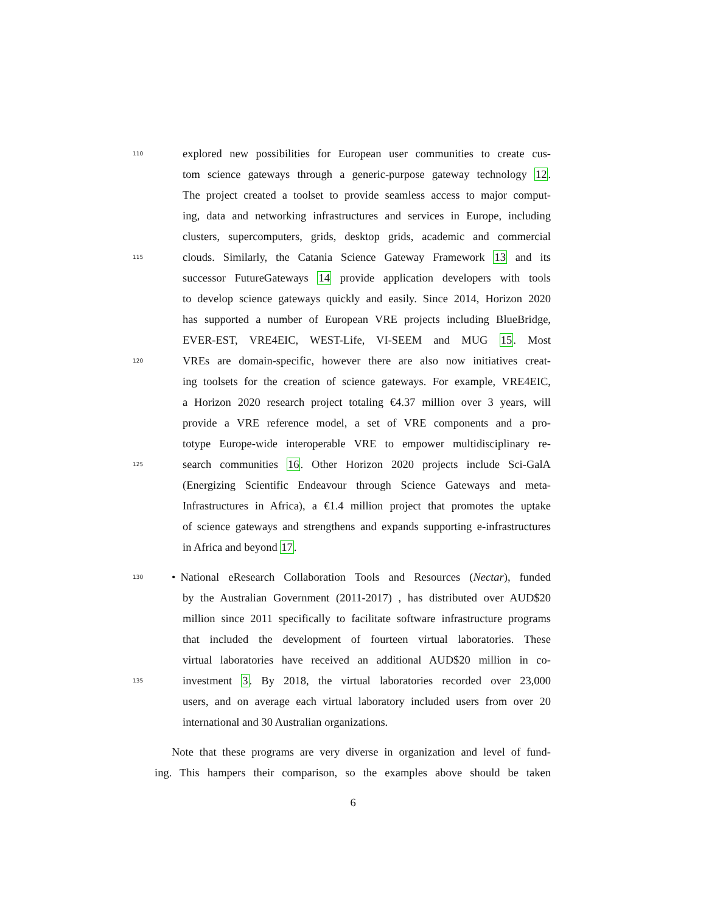110 explored new possibilities for European user communities to create cus-
tom science gateways through a generic-purpose gateway technology 12.
The project created a toolset to provide seamless access to major comput-
ing, data and networking infrastructures and services in Europe, including
clusters, supercomputers, grids, desktop grids, academic and commercial
115 clouds. Similarly, the Catania Science Gateway Framework 13 and its
successor FutureGateways 14 provide application developers with tools
to develop science gateways quickly and easily. Since 2014, Horizon 2020
has supported a number of European VRE projects including BlueBridge,
EVER-EST, VRE4EIC, WEST-Life, VI-SEEM and MUG 15. Most
120 VREs are domain-specific, however there are also now initiatives creat-
ing toolsets for the creation of science gateways. For example, VRE4EIC,
a Horizon 2020 research project totaling €4.37 million over 3 years, will
provide a VRE reference model, a set of VRE components and a pro-
totype Europe-wide interoperable VRE to empower multidisciplinary re-
125 search communities 16. Other Horizon 2020 projects include Sci-GalA
(Energizing Scientific Endeavour through Science Gateways and meta-
Infrastructures in Africa), a €1.4 million project that promotes the uptake
of science gateways and strengthens and expands supporting e-infrastructures
in Africa and beyond 17.
130 • National eResearch Collaboration Tools and Resources (Nectar), funded
by the Australian Government (2011-2017) , has distributed over AUD$20
million since 2011 specifically to facilitate software infrastructure programs
that included the development of fourteen virtual laboratories. These
virtual laboratories have received an additional AUD$20 million in co-
135 investment 3. By 2018, the virtual laboratories recorded over 23,000
users, and on average each virtual laboratory included users from over 20
international and 30 Australian organizations.
Note that these programs are very diverse in organization and level of fund-
ing. This hampers their comparison, so the examples above should be taken
6